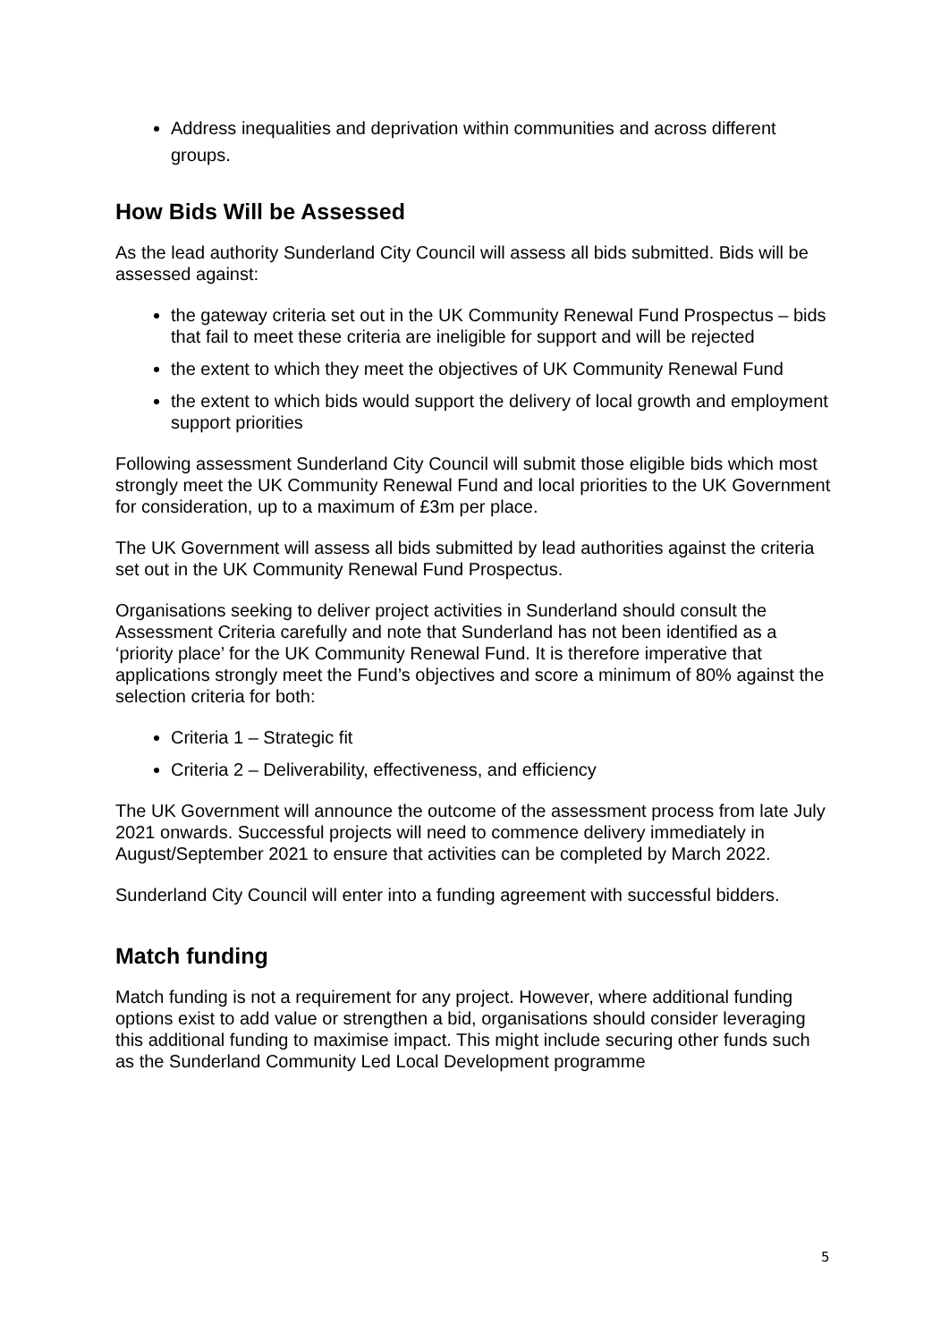Address inequalities and deprivation within communities and across different groups.
How Bids Will be Assessed
As the lead authority Sunderland City Council will assess all bids submitted. Bids will be assessed against:
the gateway criteria set out in the UK Community Renewal Fund Prospectus – bids that fail to meet these criteria are ineligible for support and will be rejected
the extent to which they meet the objectives of UK Community Renewal Fund
the extent to which bids would support the delivery of local growth and employment support priorities
Following assessment Sunderland City Council will submit those eligible bids which most strongly meet the UK Community Renewal Fund and local priorities to the UK Government for consideration, up to a maximum of £3m per place.
The UK Government will assess all bids submitted by lead authorities against the criteria set out in the UK Community Renewal Fund Prospectus.
Organisations seeking to deliver project activities in Sunderland should consult the Assessment Criteria carefully and note that Sunderland has not been identified as a ‘priority place’ for the UK Community Renewal Fund. It is therefore imperative that applications strongly meet the Fund’s objectives and score a minimum of 80% against the selection criteria for both:
Criteria 1 – Strategic fit
Criteria 2 – Deliverability, effectiveness, and efficiency
The UK Government will announce the outcome of the assessment process from late July 2021 onwards. Successful projects will need to commence delivery immediately in August/September 2021 to ensure that activities can be completed by March 2022.
Sunderland City Council will enter into a funding agreement with successful bidders.
Match funding
Match funding is not a requirement for any project. However, where additional funding options exist to add value or strengthen a bid, organisations should consider leveraging this additional funding to maximise impact. This might include securing other funds such as the Sunderland Community Led Local Development programme
5